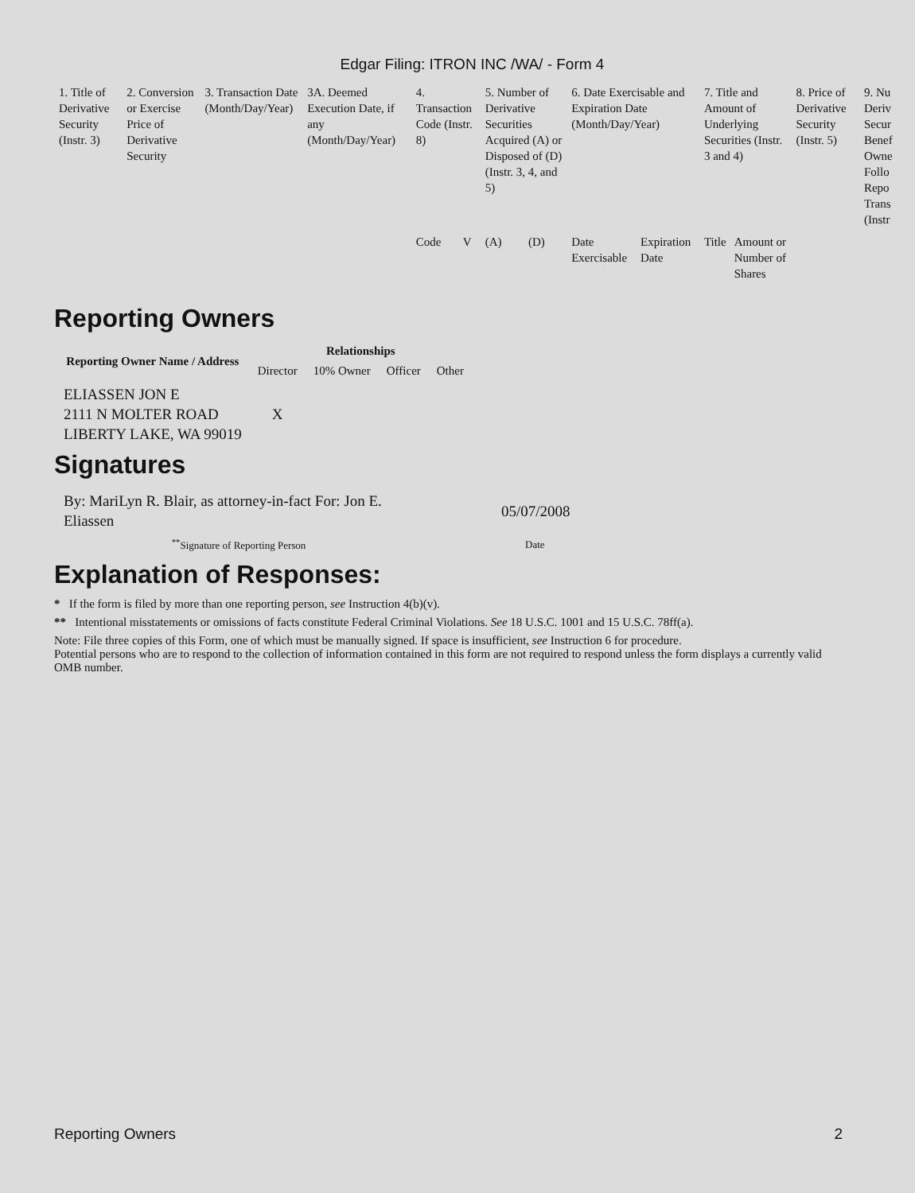Edgar Filing: ITRON INC /WA/ - Form 4
| 1. Title of Derivative Security (Instr. 3) | 2. Conversion or Exercise Price of Derivative Security | 3. Transaction Date (Month/Day/Year) | 3A. Deemed Execution Date, if any (Month/Day/Year) | 4. Transaction Code (Instr. 8) | | 5. Number of Derivative Securities Acquired (A) or Disposed of (D) (Instr. 3, 4, and 5) | | 6. Date Exercisable and Expiration Date (Month/Day/Year) | | 7. Title and Amount of Underlying Securities (Instr. 3 and 4) | | 8. Price of Derivative Security (Instr. 5) | 9. Nu Deriv Secur Benef Owne Follo Repo Trans (Instr |
| | | | | Code | V | (A) | (D) | Date Exercisable | Expiration Date | Title | Amount or Number of Shares | | |
Reporting Owners
| Reporting Owner Name / Address | Relationships | | | |
| --- | --- | --- | --- | --- |
| | Director | 10% Owner | Officer | Other |
| ELIASSEN JON E 2111 N MOLTER ROAD LIBERTY LAKE, WA 99019 | X | | | |
Signatures
| By: MariLyn R. Blair, as attorney-in-fact For: Jon E. Eliassen | 05/07/2008 |
| <sup>**</sup> Signature of Reporting Person | Date |
Explanation of Responses:
* If the form is filed by more than one reporting person, see Instruction 4(b)(v).
** Intentional misstatements or omissions of facts constitute Federal Criminal Violations. See 18 U.S.C. 1001 and 15 U.S.C. 78ff(a).
Note: File three copies of this Form, one of which must be manually signed. If space is insufficient, see Instruction 6 for procedure.
Potential persons who are to respond to the collection of information contained in this form are not required to respond unless the form displays a currently valid OMB number.
Reporting Owners 2